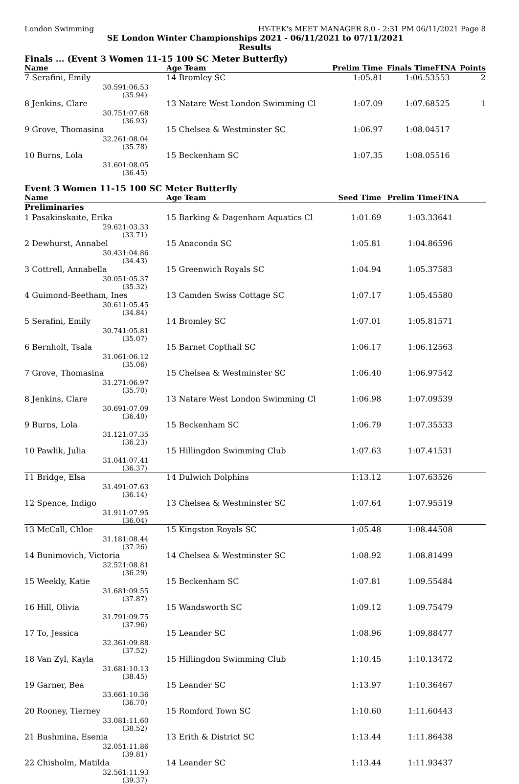London Swimming HY-TEK's MEET MANAGER 8.0 - 2:31 PM 06/11/2021 Page 8
SE London Winter Championships 2021 - 06/11/2021 to 07/11/2021
Results
Finals ... (Event 3 Women 11-15 100 SC Meter Butterfly)
| Name | | Age Team | Prelim Time | Finals Time | FINA | Points |
| --- | --- | --- | --- | --- | --- | --- |
| 7 Serafini, Emily | | 14 Bromley SC | 1:05.81 | 1:06.53 | 553 | 2 |
| 30.59 | 1:06.53 (35.94) | | | | | |
| 8 Jenkins, Clare | | 13 Natare West London Swimming Cl | 1:07.09 | 1:07.68 | 525 | 1 |
| 30.75 | 1:07.68 (36.93) | | | | | |
| 9 Grove, Thomasina | | 15 Chelsea & Westminster SC | 1:06.97 | 1:08.04 | 517 | |
| 32.26 | 1:08.04 (35.78) | | | | | |
| 10 Burns, Lola | | 15 Beckenham SC | 1:07.35 | 1:08.05 | 516 | |
| 31.60 | 1:08.05 (36.45) | | | | | |
Event 3 Women 11-15 100 SC Meter Butterfly
| Name | | Age Team | Seed Time | Prelim Time | FINA | |
| --- | --- | --- | --- | --- | --- | --- |
| Preliminaries | | | | | | |
| 1 Pasakinskaite, Erika | | 15 Barking & Dagenham Aquatics Cl | 1:01.69 | 1:03.33 | 641 | |
| 29.62 | 1:03.33 (33.71) | | | | | |
| 2 Dewhurst, Annabel | | 15 Anaconda SC | 1:05.81 | 1:04.86 | 596 | |
| 30.43 | 1:04.86 (34.43) | | | | | |
| 3 Cottrell, Annabella | | 15 Greenwich Royals SC | 1:04.94 | 1:05.37 | 583 | |
| 30.05 | 1:05.37 (35.32) | | | | | |
| 4 Guimond-Beetham, Ines | | 13 Camden Swiss Cottage SC | 1:07.17 | 1:05.45 | 580 | |
| 30.61 | 1:05.45 (34.84) | | | | | |
| 5 Serafini, Emily | | 14 Bromley SC | 1:07.01 | 1:05.81 | 571 | |
| 30.74 | 1:05.81 (35.07) | | | | | |
| 6 Bernholt, Tsala | | 15 Barnet Copthall SC | 1:06.17 | 1:06.12 | 563 | |
| 31.06 | 1:06.12 (35.06) | | | | | |
| 7 Grove, Thomasina | | 15 Chelsea & Westminster SC | 1:06.40 | 1:06.97 | 542 | |
| 31.27 | 1:06.97 (35.70) | | | | | |
| 8 Jenkins, Clare | | 13 Natare West London Swimming Cl | 1:06.98 | 1:07.09 | 539 | |
| 30.69 | 1:07.09 (36.40) | | | | | |
| 9 Burns, Lola | | 15 Beckenham SC | 1:06.79 | 1:07.35 | 533 | |
| 31.12 | 1:07.35 (36.23) | | | | | |
| 10 Pawlik, Julia | | 15 Hillingdon Swimming Club | 1:07.63 | 1:07.41 | 531 | |
| 31.04 | 1:07.41 (36.37) | | | | | |
| 11 Bridge, Elsa | | 14 Dulwich Dolphins | 1:13.12 | 1:07.63 | 526 | |
| 31.49 | 1:07.63 (36.14) | | | | | |
| 12 Spence, Indigo | | 13 Chelsea & Westminster SC | 1:07.64 | 1:07.95 | 519 | |
| 31.91 | 1:07.95 (36.04) | | | | | |
| 13 McCall, Chloe | | 15 Kingston Royals SC | 1:05.48 | 1:08.44 | 508 | |
| 31.18 | 1:08.44 (37.26) | | | | | |
| 14 Bunimovich, Victoria | | 14 Chelsea & Westminster SC | 1:08.92 | 1:08.81 | 499 | |
| 32.52 | 1:08.81 (36.29) | | | | | |
| 15 Weekly, Katie | | 15 Beckenham SC | 1:07.81 | 1:09.55 | 484 | |
| 31.68 | 1:09.55 (37.87) | | | | | |
| 16 Hill, Olivia | | 15 Wandsworth SC | 1:09.12 | 1:09.75 | 479 | |
| 31.79 | 1:09.75 (37.96) | | | | | |
| 17 To, Jessica | | 15 Leander SC | 1:08.96 | 1:09.88 | 477 | |
| 32.36 | 1:09.88 (37.52) | | | | | |
| 18 Van Zyl, Kayla | | 15 Hillingdon Swimming Club | 1:10.45 | 1:10.13 | 472 | |
| 31.68 | 1:10.13 (38.45) | | | | | |
| 19 Garner, Bea | | 15 Leander SC | 1:13.97 | 1:10.36 | 467 | |
| 33.66 | 1:10.36 (36.70) | | | | | |
| 20 Rooney, Tierney | | 15 Romford Town SC | 1:10.60 | 1:11.60 | 443 | |
| 33.08 | 1:11.60 (38.52) | | | | | |
| 21 Bushmina, Esenia | | 13 Erith & District SC | 1:13.44 | 1:11.86 | 438 | |
| 32.05 | 1:11.86 (39.81) | | | | | |
| 22 Chisholm, Matilda | | 14 Leander SC | 1:13.44 | 1:11.93 | 437 | |
| 32.56 | 1:11.93 (39.37) | | | | | |